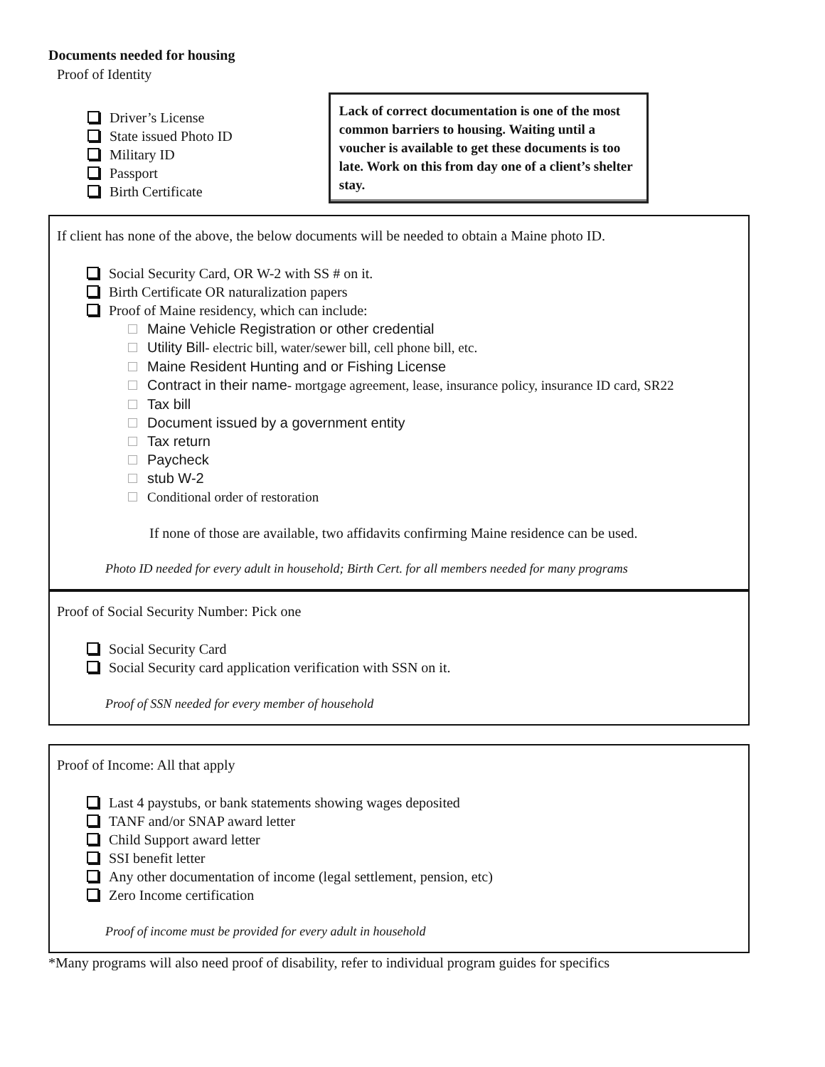Documents needed for housing
Proof of Identity
Driver’s License
State issued Photo ID
Military ID
Passport
Birth Certificate
Lack of correct documentation is one of the most common barriers to housing. Waiting until a voucher is available to get these documents is too late. Work on this from day one of a client’s shelter stay.
If client has none of the above, the below documents will be needed to obtain a Maine photo ID.
Social Security Card, OR W-2 with SS # on it.
Birth Certificate OR naturalization papers
Proof of Maine residency, which can include:
Maine Vehicle Registration or other credential
Utility Bill- electric bill, water/sewer bill, cell phone bill, etc.
Maine Resident Hunting and or Fishing License
Contract in their name- mortgage agreement, lease, insurance policy, insurance ID card, SR22
Tax bill
Document issued by a government entity
Tax return
Paycheck
stub W-2
Conditional order of restoration
If none of those are available, two affidavits confirming Maine residence can be used.
Photo ID needed for every adult in household; Birth Cert. for all members needed for many programs
Proof of Social Security Number: Pick one
Social Security Card
Social Security card application verification with SSN on it.
Proof of SSN needed for every member of household
Proof of Income: All that apply
Last 4 paystubs, or bank statements showing wages deposited
TANF and/or SNAP award letter
Child Support award letter
SSI benefit letter
Any other documentation of income (legal settlement, pension, etc)
Zero Income certification
Proof of income must be provided for every adult in household
*Many programs will also need proof of disability, refer to individual program guides for specifics